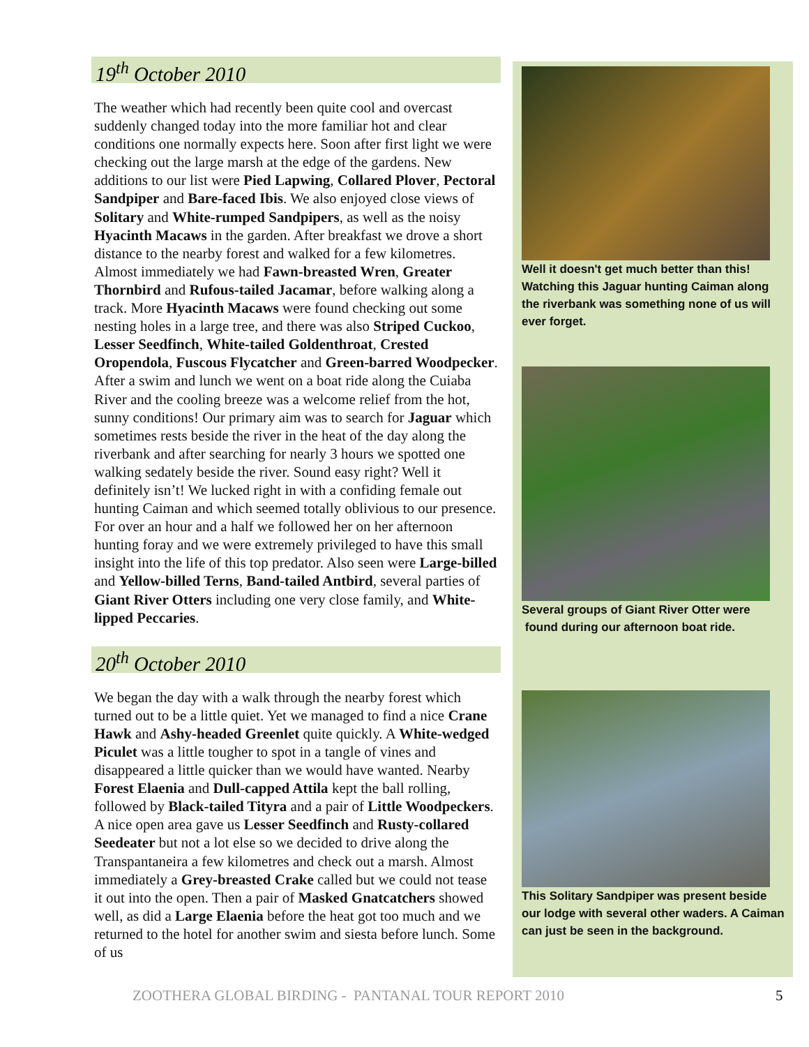19<sup>th</sup> October 2010
The weather which had recently been quite cool and overcast suddenly changed today into the more familiar hot and clear conditions one normally expects here. Soon after first light we were checking out the large marsh at the edge of the gardens. New additions to our list were Pied Lapwing, Collared Plover, Pectoral Sandpiper and Bare-faced Ibis. We also enjoyed close views of Solitary and White-rumped Sandpipers, as well as the noisy Hyacinth Macaws in the garden. After breakfast we drove a short distance to the nearby forest and walked for a few kilometres. Almost immediately we had Fawn-breasted Wren, Greater Thornbird and Rufous-tailed Jacamar, before walking along a track. More Hyacinth Macaws were found checking out some nesting holes in a large tree, and there was also Striped Cuckoo, Lesser Seedfinch, White-tailed Goldenthroat, Crested Oropendola, Fuscous Flycatcher and Green-barred Woodpecker. After a swim and lunch we went on a boat ride along the Cuiaba River and the cooling breeze was a welcome relief from the hot, sunny conditions! Our primary aim was to search for Jaguar which sometimes rests beside the river in the heat of the day along the riverbank and after searching for nearly 3 hours we spotted one walking sedately beside the river. Sound easy right? Well it definitely isn’t! We lucked right in with a confiding female out hunting Caiman and which seemed totally oblivious to our presence. For over an hour and a half we followed her on her afternoon hunting foray and we were extremely privileged to have this small insight into the life of this top predator. Also seen were Large-billed and Yellow-billed Terns, Band-tailed Antbird, several parties of Giant River Otters including one very close family, and White-lipped Peccaries.
20<sup>th</sup> October 2010
We began the day with a walk through the nearby forest which turned out to be a little quiet. Yet we managed to find a nice Crane Hawk and Ashy-headed Greenlet quite quickly. A White-wedged Piculet was a little tougher to spot in a tangle of vines and disappeared a little quicker than we would have wanted. Nearby Forest Elaenia and Dull-capped Attila kept the ball rolling, followed by Black-tailed Tityra and a pair of Little Woodpeckers. A nice open area gave us Lesser Seedfinch and Rusty-collared Seedeater but not a lot else so we decided to drive along the Transpantaneira a few kilometres and check out a marsh. Almost immediately a Grey-breasted Crake called but we could not tease it out into the open. Then a pair of Masked Gnatcatchers showed well, as did a Large Elaenia before the heat got too much and we returned to the hotel for another swim and siesta before lunch. Some of us
Well it doesn't get much better than this! Watching this Jaguar hunting Caiman along the riverbank was something none of us will ever forget.
Several groups of Giant River Otter were
found during our afternoon boat ride.
This Solitary Sandpiper was present beside our lodge with several other waders. A Caiman can just be seen in the background.
ZOOTHERA GLOBAL BIRDING - PANTANAL TOUR REPORT 2010
5